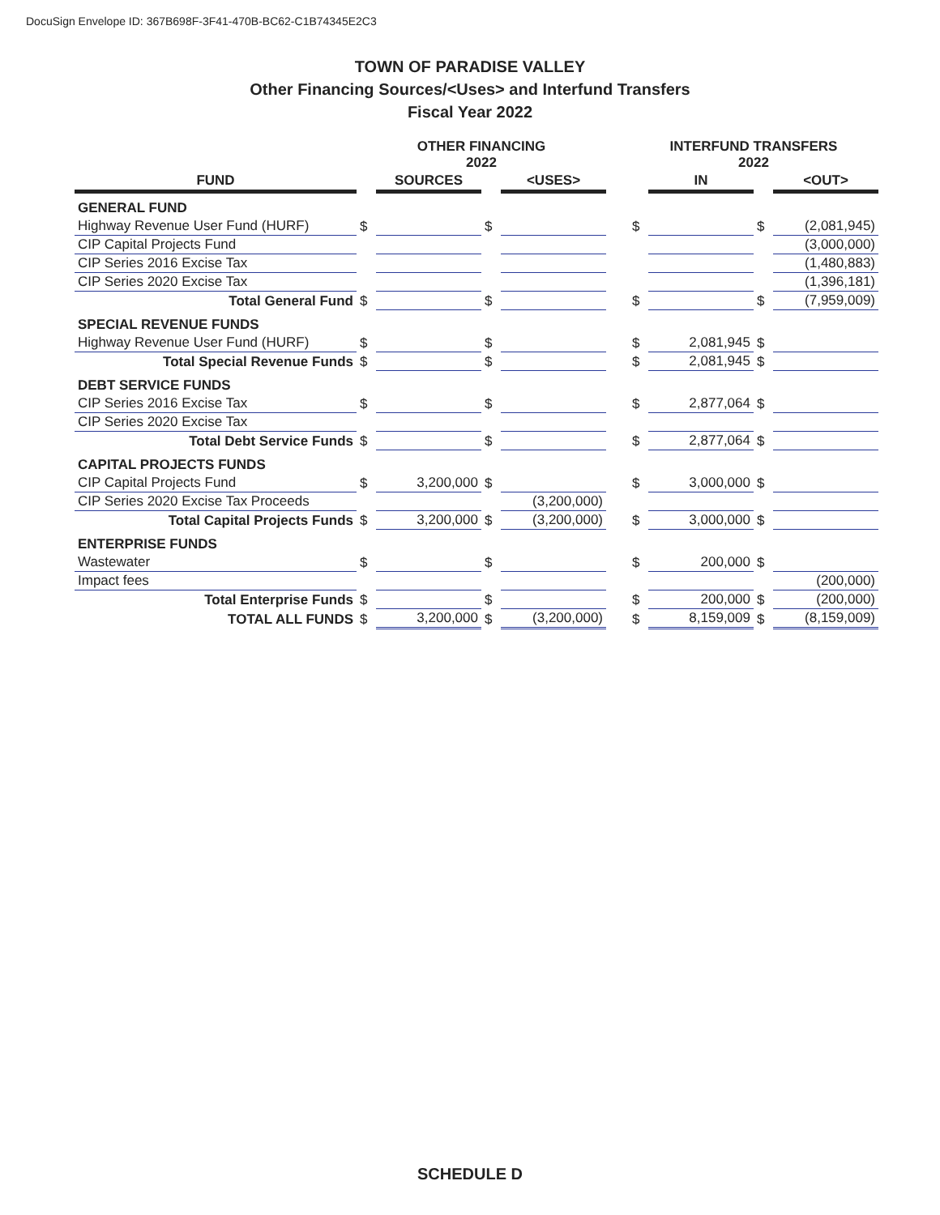DocuSign Envelope ID: 367B698F-3F41-470B-BC62-C1B74345E2C3
TOWN OF PARADISE VALLEY
Other Financing Sources/<Uses> and Interfund Transfers
Fiscal Year 2022
| | OTHER FINANCING 2022 | | | | | INTERFUND TRANSFERS 2022 | | | |
| --- | --- | --- | --- | --- | --- | --- | --- | --- | --- |
| FUND | | SOURCES | | <USES> | | | IN | | <OUT> |
| GENERAL FUND | | | | | | | | | |
| Highway Revenue User Fund (HURF) | $ | | $ | | | $ | | $ | (2,081,945) |
| CIP Capital Projects Fund | | | | | | | | | (3,000,000) |
| CIP Series 2016 Excise Tax | | | | | | | | | (1,480,883) |
| CIP Series 2020 Excise Tax | | | | | | | | | (1,396,181) |
| Total General Fund | $ | | $ | | | $ | | $ | (7,959,009) |
| SPECIAL REVENUE FUNDS | | | | | | | | | |
| Highway Revenue User Fund (HURF) | $ | | $ | | | $ | 2,081,945 | $ | |
| Total Special Revenue Funds | $ | | $ | | | $ | 2,081,945 | $ | |
| DEBT SERVICE FUNDS | | | | | | | | | |
| CIP Series 2016 Excise Tax | $ | | $ | | | $ | 2,877,064 | $ | |
| CIP Series 2020 Excise Tax | | | | | | | | | |
| Total Debt Service Funds | $ | | $ | | | $ | 2,877,064 | $ | |
| CAPITAL PROJECTS FUNDS | | | | | | | | | |
| CIP Capital Projects Fund | $ | 3,200,000 | $ | | | $ | 3,000,000 | $ | |
| CIP Series 2020 Excise Tax Proceeds | | | | (3,200,000) | | | | | |
| Total Capital Projects Funds | $ | 3,200,000 | $ | (3,200,000) | | $ | 3,000,000 | $ | |
| ENTERPRISE FUNDS | | | | | | | | | |
| Wastewater | $ | | $ | | | $ | 200,000 | $ | |
| Impact fees | | | | | | | | | (200,000) |
| Total Enterprise Funds | $ | | $ | | | $ | 200,000 | $ | (200,000) |
| TOTAL ALL FUNDS | $ | 3,200,000 | $ | (3,200,000) | | $ | 8,159,009 | $ | (8,159,009) |
SCHEDULE D